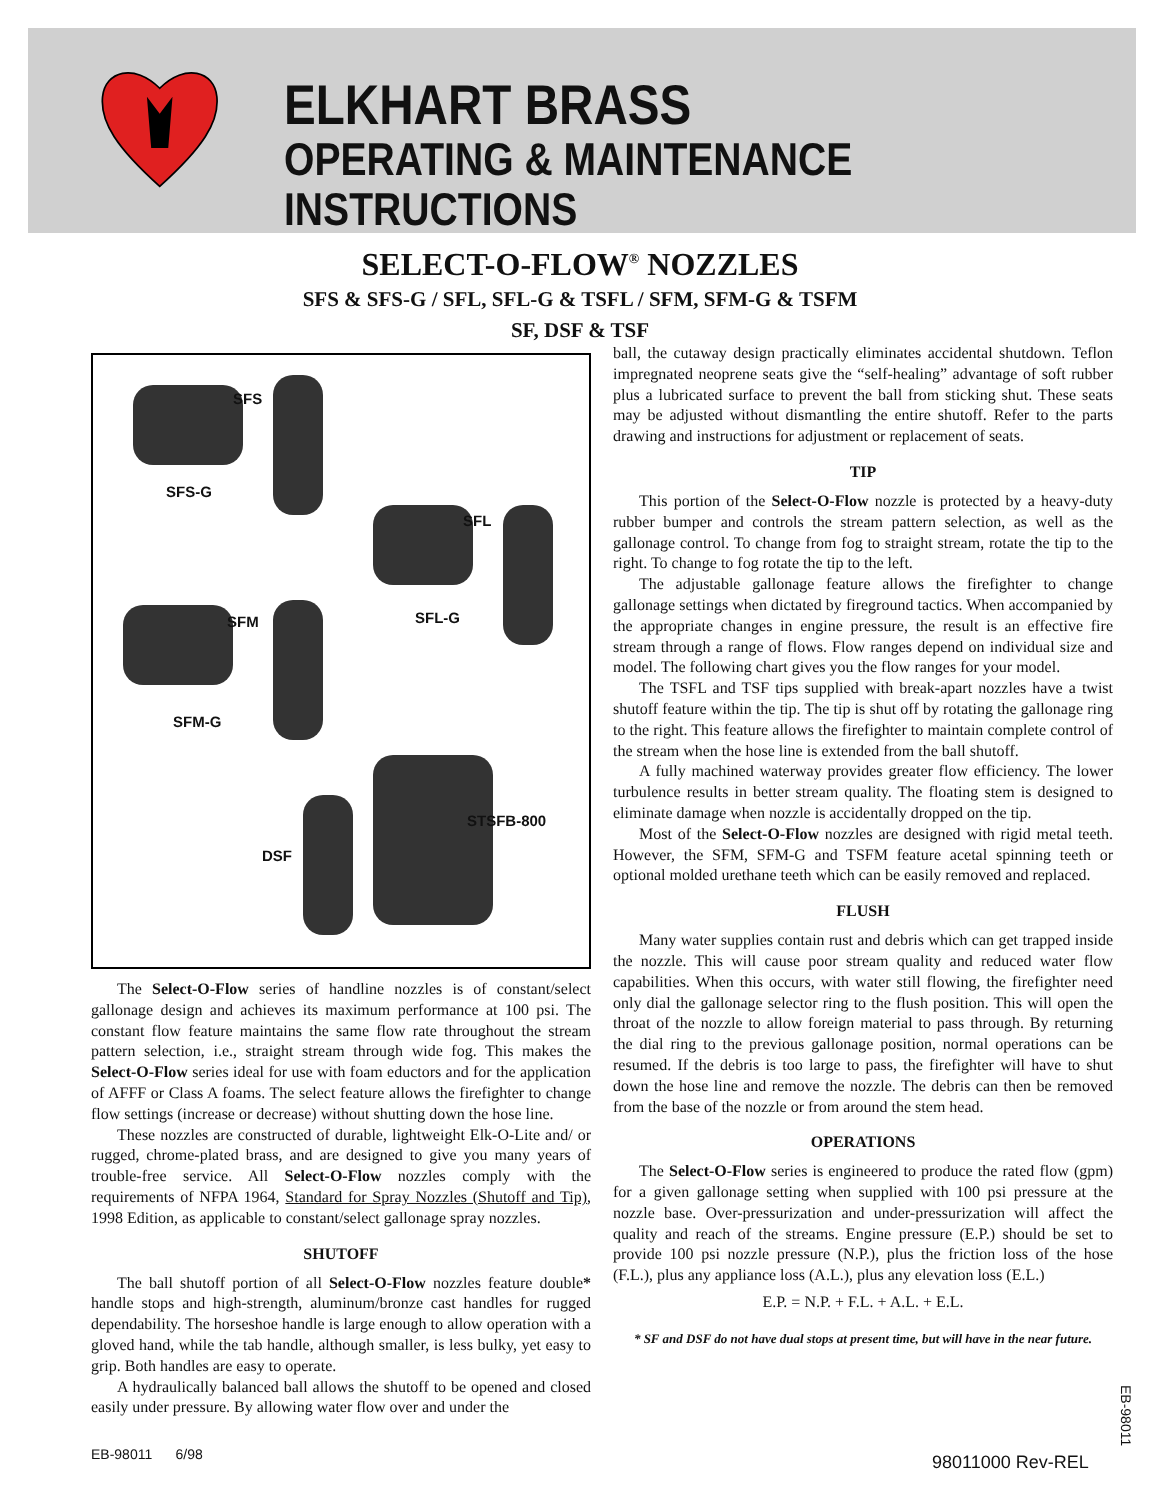ELKHART BRASS
OPERATING & MAINTENANCE INSTRUCTIONS
SELECT-O-FLOW<sup>®</sup> NOZZLES
SFS & SFS-G / SFL, SFL-G & TSFL / SFM, SFM-G & TSFM
SF, DSF & TSF
SFS
SFS-G
SFL
SFL-G SFM
SFM-G
STSFB-800
DSF
The Select-O-Flow series of handline nozzles is of constant/select gallonage design and achieves its maximum performance at 100 psi. The constant flow feature maintains the same flow rate throughout the stream pattern selection, i.e., straight stream through wide fog. This makes the Select-O-Flow series ideal for use with foam eductors and for the application of AFFF or Class A foams. The select feature allows the firefighter to change flow settings (increase or decrease) without shutting down the hose line.
These nozzles are constructed of durable, lightweight Elk-O-Lite and/ or rugged, chrome-plated brass, and are designed to give you many years of trouble-free service. All Select-O-Flow nozzles comply with the requirements of NFPA 1964, Standard for Spray Nozzles (Shutoff and Tip), 1998 Edition, as applicable to constant/select gallonage spray nozzles.
SHUTOFF
The ball shutoff portion of all Select-O-Flow nozzles feature double* handle stops and high-strength, aluminum/bronze cast handles for rugged dependability. The horseshoe handle is large enough to allow operation with a gloved hand, while the tab handle, although smaller, is less bulky, yet easy to grip. Both handles are easy to operate.
A hydraulically balanced ball allows the shutoff to be opened and closed easily under pressure. By allowing water flow over and under the
ball, the cutaway design practically eliminates accidental shutdown. Teflon impregnated neoprene seats give the “self-healing” advantage of soft rubber plus a lubricated surface to prevent the ball from sticking shut. These seats may be adjusted without dismantling the entire shutoff. Refer to the parts drawing and instructions for adjustment or replacement of seats.
TIP
This portion of the Select-O-Flow nozzle is protected by a heavy-duty rubber bumper and controls the stream pattern selection, as well as the gallonage control. To change from fog to straight stream, rotate the tip to the right. To change to fog rotate the tip to the left.
The adjustable gallonage feature allows the firefighter to change gallonage settings when dictated by fireground tactics. When accompanied by the appropriate changes in engine pressure, the result is an effective fire stream through a range of flows. Flow ranges depend on individual size and model. The following chart gives you the flow ranges for your model.
The TSFL and TSF tips supplied with break-apart nozzles have a twist shutoff feature within the tip. The tip is shut off by rotating the gallonage ring to the right. This feature allows the firefighter to maintain complete control of the stream when the hose line is extended from the ball shutoff.
A fully machined waterway provides greater flow efficiency. The lower turbulence results in better stream quality. The floating stem is designed to eliminate damage when nozzle is accidentally dropped on the tip.
Most of the Select-O-Flow nozzles are designed with rigid metal teeth. However, the SFM, SFM-G and TSFM feature acetal spinning teeth or optional molded urethane teeth which can be easily removed and replaced.
FLUSH
Many water supplies contain rust and debris which can get trapped inside the nozzle. This will cause poor stream quality and reduced water flow capabilities. When this occurs, with water still flowing, the firefighter need only dial the gallonage selector ring to the flush position. This will open the throat of the nozzle to allow foreign material to pass through. By returning the dial ring to the previous gallonage position, normal operations can be resumed. If the debris is too large to pass, the firefighter will have to shut down the hose line and remove the nozzle. The debris can then be removed from the base of the nozzle or from around the stem head.
OPERATIONS
The Select-O-Flow series is engineered to produce the rated flow (gpm) for a given gallonage setting when supplied with 100 psi pressure at the nozzle base. Over-pressurization and under-pressurization will affect the quality and reach of the streams. Engine pressure (E.P.) should be set to provide 100 psi nozzle pressure (N.P.), plus the friction loss of the hose (F.L.), plus any appliance loss (A.L.), plus any elevation loss (E.L.)
E.P. = N.P. + F.L. + A.L. + E.L.
* SF and DSF do not have dual stops at present time, but will have in the near future.
EB-98011 6/98
EB-98011
98011000 Rev-REL